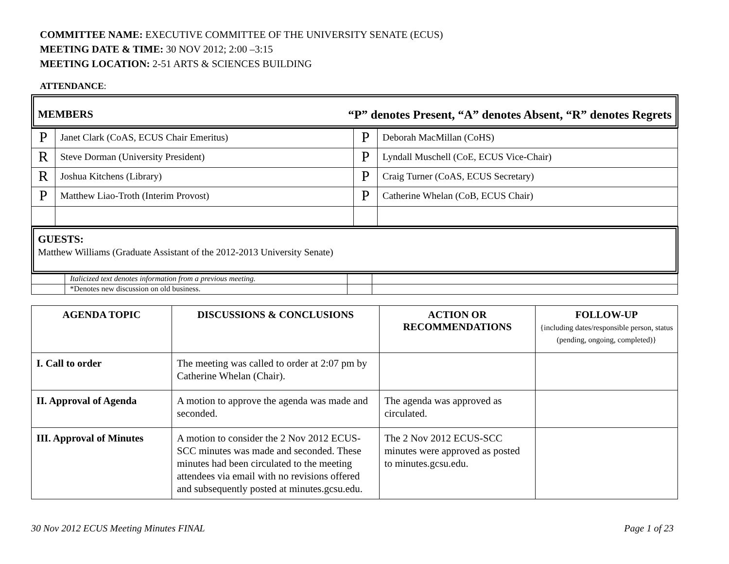COMMITTEE NAME: EXECUTIVE COMMITTEE OF THE UNIVERSITY SENATE (ECUS)
MEETING DATE & TIME: 30 NOV 2012; 2:00 –3:15
MEETING LOCATION: 2-51 ARTS & SCIENCES BUILDING
ATTENDANCE:
MEMBERS “P” denotes Present, “A” denotes Absent, “R” denotes Regrets
| P | Janet Clark (CoAS, ECUS Chair Emeritus) | P | Deborah MacMillan (CoHS) |
| R | Steve Dorman (University President) | P | Lyndall Muschell (CoE, ECUS Vice-Chair) |
| R | Joshua Kitchens (Library) | P | Craig Turner (CoAS, ECUS Secretary) |
| P | Matthew Liao-Troth (Interim Provost) | P | Catherine Whelan (CoB, ECUS Chair) |
GUESTS:
Matthew Williams (Graduate Assistant of the 2012-2013 University Senate)
| | Italicized text denotes information from a previous meeting. | | |
| | *Denotes new discussion on old business. | | |
| AGENDA TOPIC | DISCUSSIONS & CONCLUSIONS | ACTION OR RECOMMENDATIONS | FOLLOW-UP {including dates/responsible person, status (pending, ongoing, completed)} |
| --- | --- | --- | --- |
| I. Call to order | The meeting was called to order at 2:07 pm by Catherine Whelan (Chair). | | |
| II. Approval of Agenda | A motion to approve the agenda was made and seconded. | The agenda was approved as circulated. | |
| III. Approval of Minutes | A motion to consider the 2 Nov 2012 ECUS-SCC minutes was made and seconded. These minutes had been circulated to the meeting attendees via email with no revisions offered and subsequently posted at minutes.gcsu.edu. | The 2 Nov 2012 ECUS-SCC minutes were approved as posted to minutes.gcsu.edu. | |
30 Nov 2012 ECUS Meeting Minutes FINAL Page 1 of 23